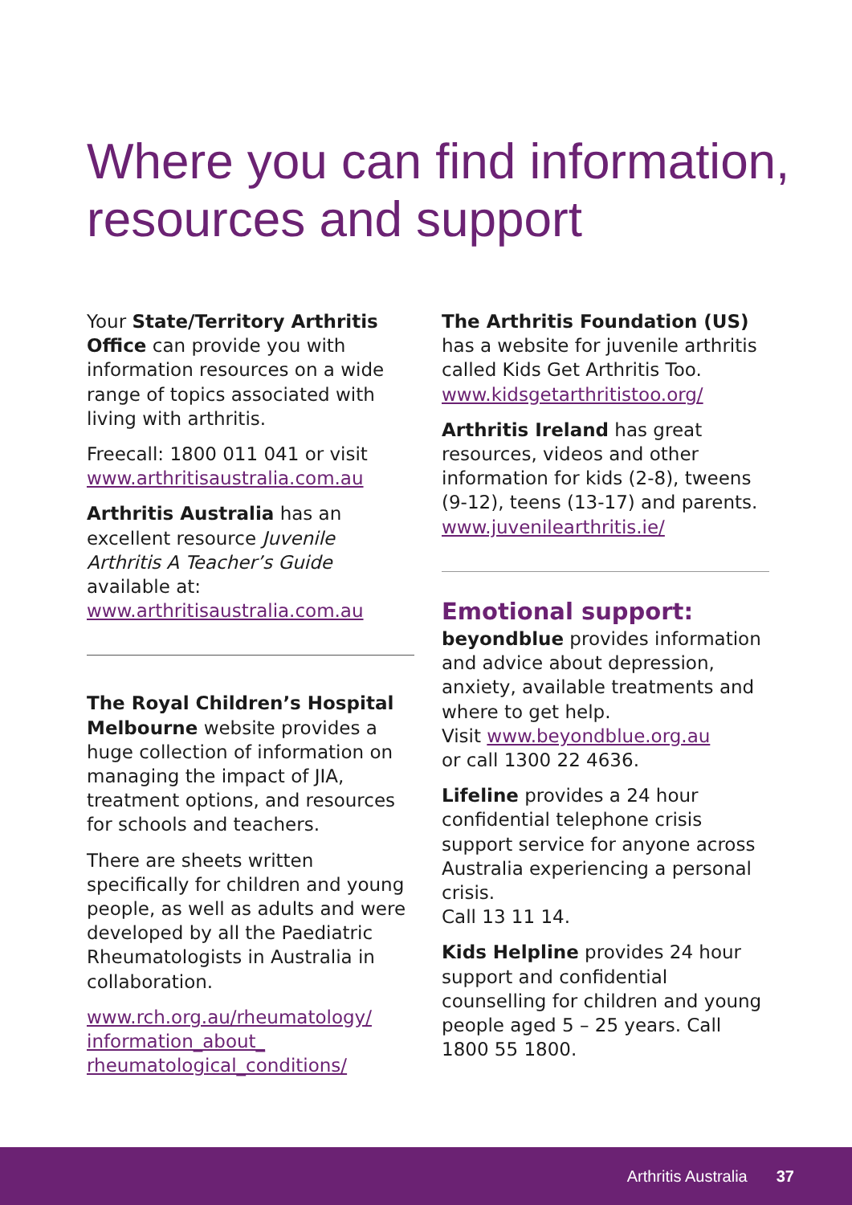Where you can find information,
resources and support
Your State/Territory Arthritis Office can provide you with information resources on a wide range of topics associated with living with arthritis.
Freecall: 1800 011 041 or visit www.arthritisaustralia.com.au
Arthritis Australia has an excellent resource Juvenile Arthritis A Teacher’s Guide available at: www.arthritisaustralia.com.au
The Royal Children’s Hospital Melbourne website provides a huge collection of information on managing the impact of JIA, treatment options, and resources for schools and teachers.
There are sheets written specifically for children and young people, as well as adults and were developed by all the Paediatric Rheumatologists in Australia in collaboration.
www.rch.org.au/rheumatology/ information_about_ rheumatological_conditions/
The Arthritis Foundation (US) has a website for juvenile arthritis called Kids Get Arthritis Too. www.kidsgetarthritistoo.org/
Arthritis Ireland has great resources, videos and other information for kids (2-8), tweens (9-12), teens (13-17) and parents. www.juvenilearthritis.ie/
Emotional support:
beyondblue provides information and advice about depression, anxiety, available treatments and where to get help.
Visit www.beyondblue.org.au
or call 1300 22 4636.
Lifeline provides a 24 hour confidential telephone crisis support service for anyone across Australia experiencing a personal crisis.
Call 13 11 14.
Kids Helpline provides 24 hour support and confidential counselling for children and young people aged 5 – 25 years. Call 1800 55 1800.
Arthritis Australia 37